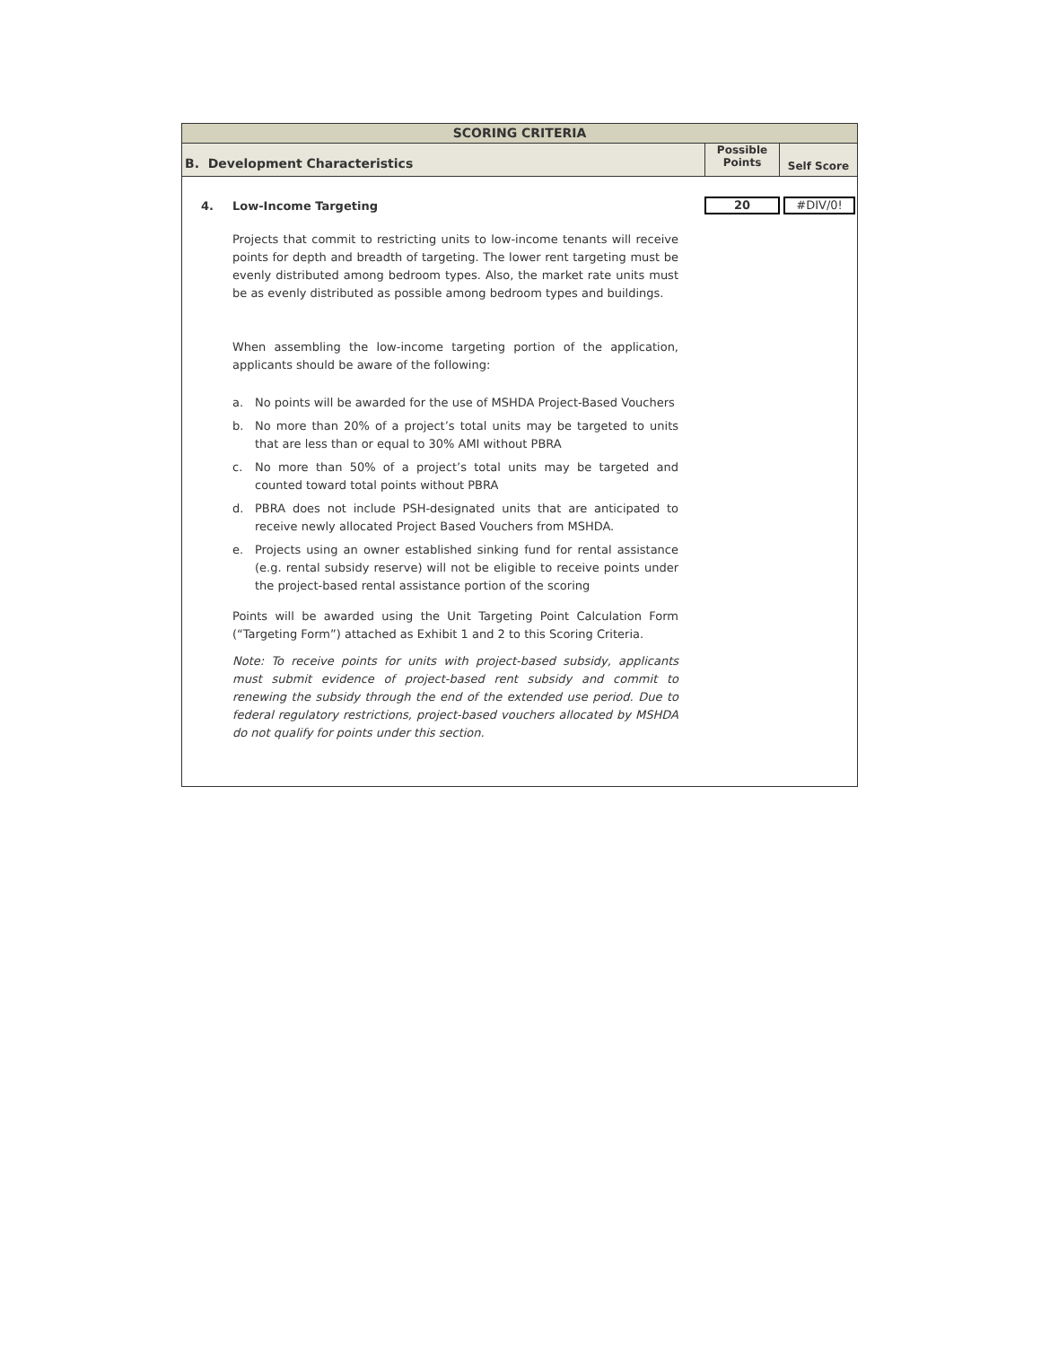SCORING CRITERIA
B. Development Characteristics
Possible
Points
Self Score
4. Low-Income Targeting
20 #DIV/0!
Projects that commit to restricting units to low-income tenants will receive points for depth and breadth of targeting. The lower rent targeting must be evenly distributed among bedroom types. Also, the market rate units must be as evenly distributed as possible among bedroom types and buildings.
When assembling the low-income targeting portion of the application, applicants should be aware of the following:
a. No points will be awarded for the use of MSHDA Project-Based Vouchers
b. No more than 20% of a project’s total units may be targeted to units that are less than or equal to 30% AMI without PBRA
c. No more than 50% of a project’s total units may be targeted and counted toward total points without PBRA
d. PBRA does not include PSH-designated units that are anticipated to receive newly allocated Project Based Vouchers from MSHDA.
e. Projects using an owner established sinking fund for rental assistance (e.g. rental subsidy reserve) will not be eligible to receive points under the project-based rental assistance portion of the scoring
Points will be awarded using the Unit Targeting Point Calculation Form (“Targeting Form”) attached as Exhibit 1 and 2 to this Scoring Criteria.
Note: To receive points for units with project-based subsidy, applicants must submit evidence of project-based rent subsidy and commit to renewing the subsidy through the end of the extended use period. Due to federal regulatory restrictions, project-based vouchers allocated by MSHDA do not qualify for points under this section.